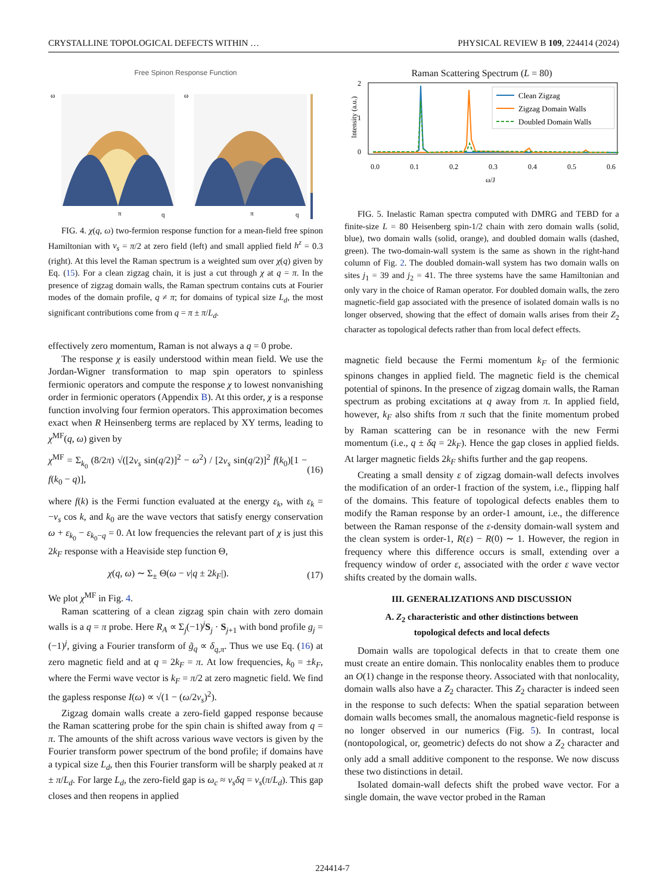CRYSTALLINE TOPOLOGICAL DEFECTS WITHIN … PHYSICAL REVIEW B 109, 224414 (2024)
Free Spinon Response Function
ω
ω
π
q
π
q
FIG. 4. χ(q, ω) two-fermion response function for a mean-field free spinon Hamiltonian with v<sub>s</sub> = π/2 at zero field (left) and small applied field h<sup>z</sup> = 0.3 (right). At this level the Raman spectrum is a weighted sum over χ(q) given by Eq. (15). For a clean zigzag chain, it is just a cut through χ at q = π. In the presence of zigzag domain walls, the Raman spectrum contains cuts at Fourier modes of the domain profile, q ≠ π; for domains of typical size L<sub>d</sub>, the most significant contributions come from q = π ± π/L<sub>d</sub>.
effectively zero momentum, Raman is not always a q = 0 probe.
The response χ is easily understood within mean field. We use the Jordan-Wigner transformation to map spin operators to spinless fermionic operators and compute the response χ to lowest nonvanishing order in fermionic operators (Appendix B). At this order, χ is a response function involving four fermion operators. This approximation becomes exact when R Heinsenberg terms are replaced by XY terms, leading to χ<sup>MF</sup>(q, ω) given by
χ<sup>MF</sup> = Σ<sub>k<sub>0</sub></sub> (8/2π) √([2v<sub>s</sub> sin(q/2)]<sup>2</sup> − ω<sup>2</sup>) / [2v<sub>s</sub> sin(q/2)]<sup>2</sup> f(k<sub>0</sub>)[1 − f(k<sub>0</sub> − q)], (16)
where f(k) is the Fermi function evaluated at the energy ε<sub>k</sub>, with ε<sub>k</sub> = −v<sub>s</sub> cos k, and k<sub>0</sub> are the wave vectors that satisfy energy conservation ω + ε<sub>k<sub>0</sub></sub> − ε<sub>k<sub>0</sub>−q</sub> = 0. At low frequencies the relevant part of χ is just this 2k<sub>F</sub> response with a Heaviside step function Θ,
χ(q, ω) ∼ Σ<sub>±</sub> Θ(ω − v|q ± 2k<sub>F</sub>|). (17)
We plot χ<sup>MF</sup> in Fig. 4.
Raman scattering of a clean zigzag spin chain with zero domain walls is a q = π probe. Here R<sub>A</sub> ∝ Σ<sub>j</sub>(−1)<sup>j</sup>S<sub>j</sub> · S<sub>j+1</sub> with bond profile g<sub>j</sub> = (−1)<sup>j</sup>, giving a Fourier transform of g̃<sub>q</sub> ∝ δ<sub>q,π</sub>. Thus we use Eq. (16) at zero magnetic field and at q = 2k<sub>F</sub> = π. At low frequencies, k<sub>0</sub> = ±k<sub>F</sub>, where the Fermi wave vector is k<sub>F</sub> = π/2 at zero magnetic field. We find the gapless response I(ω) ∝ √(1 − (ω/2v<sub>s</sub>)<sup>2</sup>).
Zigzag domain walls create a zero-field gapped response because the Raman scattering probe for the spin chain is shifted away from q = π. The amounts of the shift across various wave vectors is given by the Fourier transform power spectrum of the bond profile; if domains have a typical size L<sub>d</sub>, then this Fourier transform will be sharply peaked at π ± π/L<sub>d</sub>. For large L<sub>d</sub>, the zero-field gap is ω<sub>c</sub> ≈ v<sub>s</sub>δq = v<sub>s</sub>(π/L<sub>d</sub>). This gap closes and then reopens in applied
Raman Scattering Spectrum (L = 80)
Intensity (a.u.)
2
1
0
Clean Zigzag
Zigzag Domain Walls
Doubled Domain Walls
0.0
0.1
0.2
0.3
0.4
0.5
0.6
ω/J
FIG. 5. Inelastic Raman spectra computed with DMRG and TEBD for a finite-size L = 80 Heisenberg spin-1/2 chain with zero domain walls (solid, blue), two domain walls (solid, orange), and doubled domain walls (dashed, green). The two-domain-wall system is the same as shown in the right-hand column of Fig. 2. The doubled domain-wall system has two domain walls on sites j<sub>1</sub> = 39 and j<sub>2</sub> = 41. The three systems have the same Hamiltonian and only vary in the choice of Raman operator. For doubled domain walls, the zero magnetic-field gap associated with the presence of isolated domain walls is no longer observed, showing that the effect of domain walls arises from their Z<sub>2</sub> character as topological defects rather than from local defect effects.
magnetic field because the Fermi momentum k<sub>F</sub> of the fermionic spinons changes in applied field. The magnetic field is the chemical potential of spinons. In the presence of zigzag domain walls, the Raman spectrum as probing excitations at q away from π. In applied field, however, k<sub>F</sub> also shifts from π such that the finite momentum probed by Raman scattering can be in resonance with the new Fermi momentum (i.e., q ± δq = 2k<sub>F</sub>). Hence the gap closes in applied fields. At larger magnetic fields 2k<sub>F</sub> shifts further and the gap reopens.
Creating a small density ε of zigzag domain-wall defects involves the modification of an order-1 fraction of the system, i.e., flipping half of the domains. This feature of topological defects enables them to modify the Raman response by an order-1 amount, i.e., the difference between the Raman response of the ε-density domain-wall system and the clean system is order-1, R(ε) − R(0) ∼ 1. However, the region in frequency where this difference occurs is small, extending over a frequency window of order ε, associated with the order ε wave vector shifts created by the domain walls.
III. GENERALIZATIONS AND DISCUSSION
A. Z<sub>2</sub> characteristic and other distinctions between
topological defects and local defects
Domain walls are topological defects in that to create them one must create an entire domain. This nonlocality enables them to produce an O(1) change in the response theory. Associated with that nonlocality, domain walls also have a Z<sub>2</sub> character. This Z<sub>2</sub> character is indeed seen in the response to such defects: When the spatial separation between domain walls becomes small, the anomalous magnetic-field response is no longer observed in our numerics (Fig. 5). In contrast, local (nontopological, or, geometric) defects do not show a Z<sub>2</sub> character and only add a small additive component to the response. We now discuss these two distinctions in detail.
Isolated domain-wall defects shift the probed wave vector. For a single domain, the wave vector probed in the Raman
224414-7